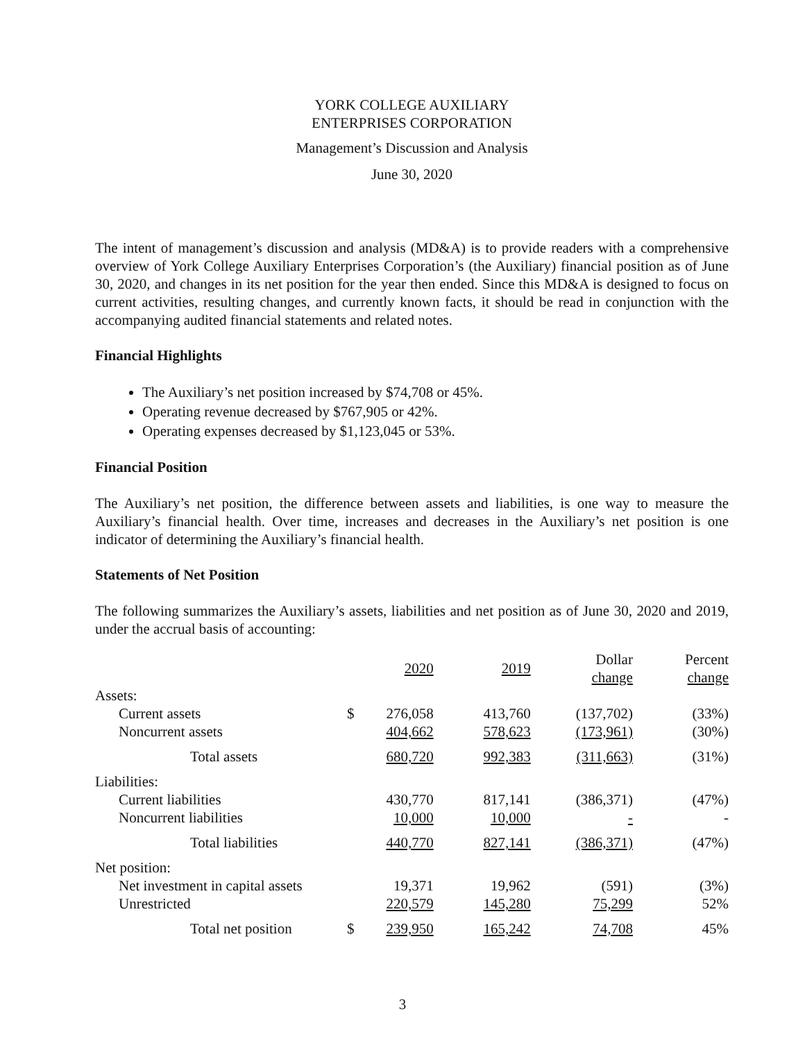YORK COLLEGE AUXILIARY
ENTERPRISES CORPORATION
Management’s Discussion and Analysis
June 30, 2020
The intent of management’s discussion and analysis (MD&A) is to provide readers with a comprehensive overview of York College Auxiliary Enterprises Corporation’s (the Auxiliary) financial position as of June 30, 2020, and changes in its net position for the year then ended. Since this MD&A is designed to focus on current activities, resulting changes, and currently known facts, it should be read in conjunction with the accompanying audited financial statements and related notes.
Financial Highlights
The Auxiliary’s net position increased by $74,708 or 45%.
Operating revenue decreased by $767,905 or 42%.
Operating expenses decreased by $1,123,045 or 53%.
Financial Position
The Auxiliary’s net position, the difference between assets and liabilities, is one way to measure the Auxiliary’s financial health. Over time, increases and decreases in the Auxiliary’s net position is one indicator of determining the Auxiliary’s financial health.
Statements of Net Position
The following summarizes the Auxiliary’s assets, liabilities and net position as of June 30, 2020 and 2019, under the accrual basis of accounting:
| | | 2020 | 2019 | Dollar change | Percent change |
| --- | --- | --- | --- | --- | --- |
| Assets: | | | | | |
| Current assets | $ | 276,058 | 413,760 | (137,702) | (33%) |
| Noncurrent assets | | 404,662 | 578,623 | (173,961) | (30%) |
| Total assets | | 680,720 | 992,383 | (311,663) | (31%) |
| Liabilities: | | | | | |
| Current liabilities | | 430,770 | 817,141 | (386,371) | (47%) |
| Noncurrent liabilities | | 10,000 | 10,000 | - | - |
| Total liabilities | | 440,770 | 827,141 | (386,371) | (47%) |
| Net position: | | | | | |
| Net investment in capital assets | | 19,371 | 19,962 | (591) | (3%) |
| Unrestricted | | 220,579 | 145,280 | 75,299 | 52% |
| Total net position | $ | 239,950 | 165,242 | 74,708 | 45% |
3